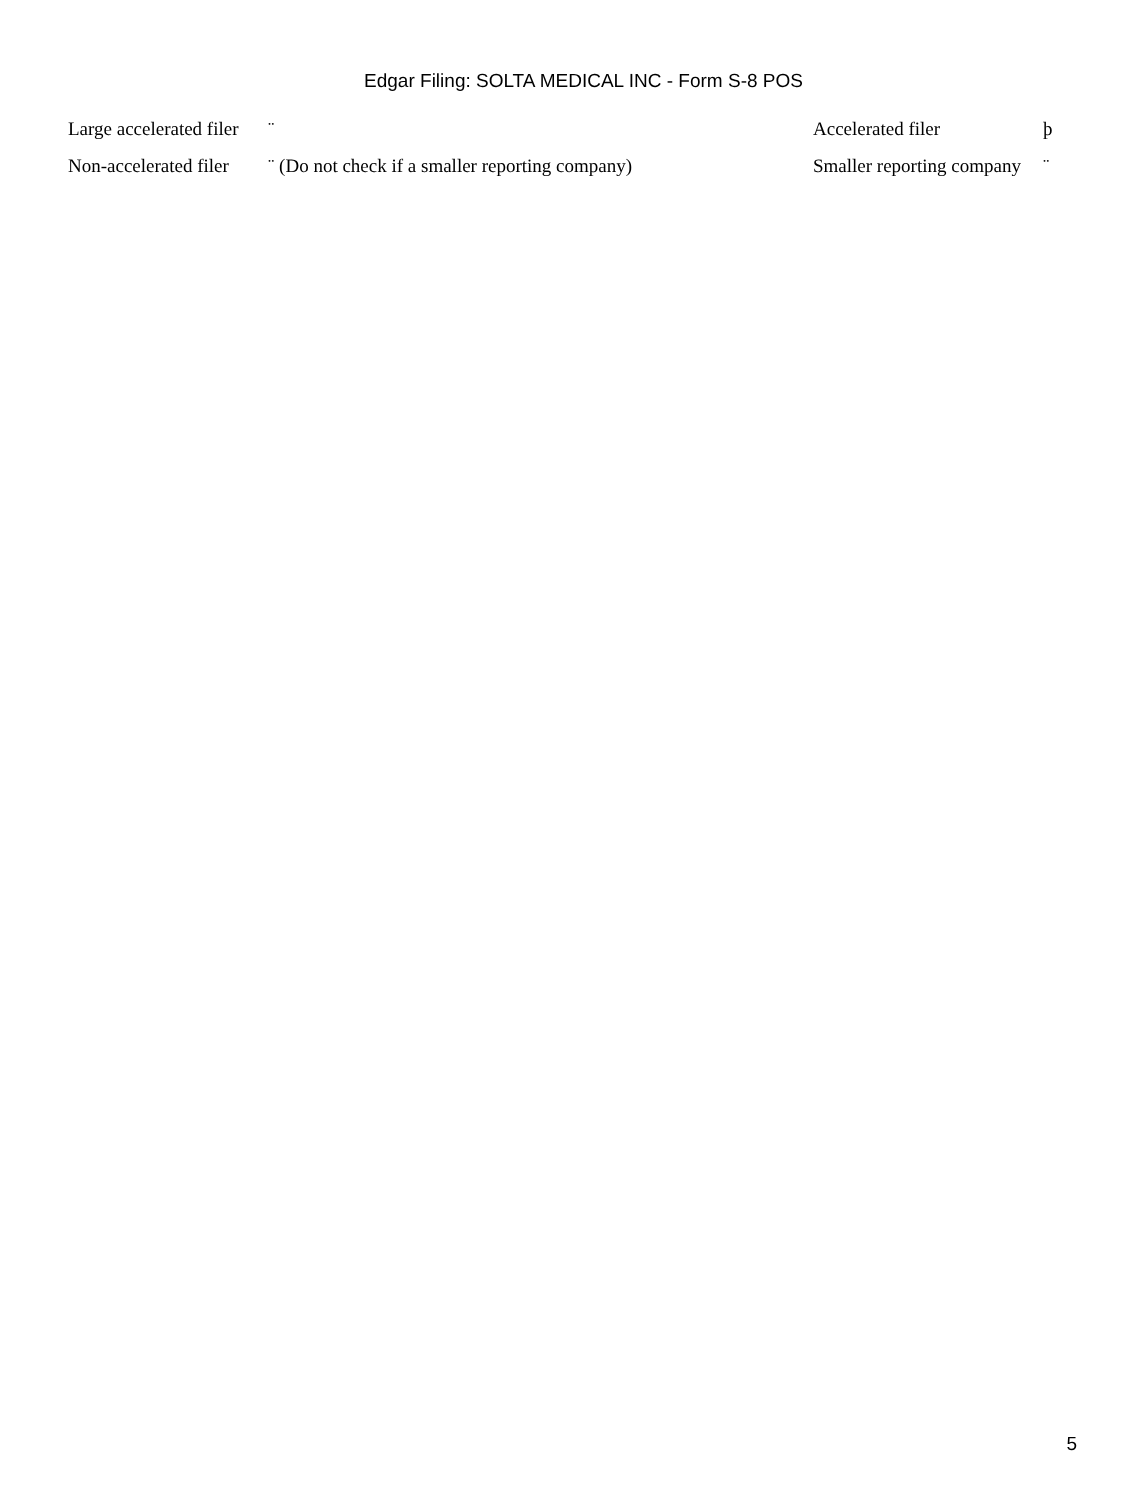Edgar Filing: SOLTA MEDICAL INC - Form S-8 POS
| Large accelerated filer | ¨ | Accelerated filer | þ |
| Non-accelerated filer | ¨ (Do not check if a smaller reporting company) | Smaller reporting company | ¨ |
5